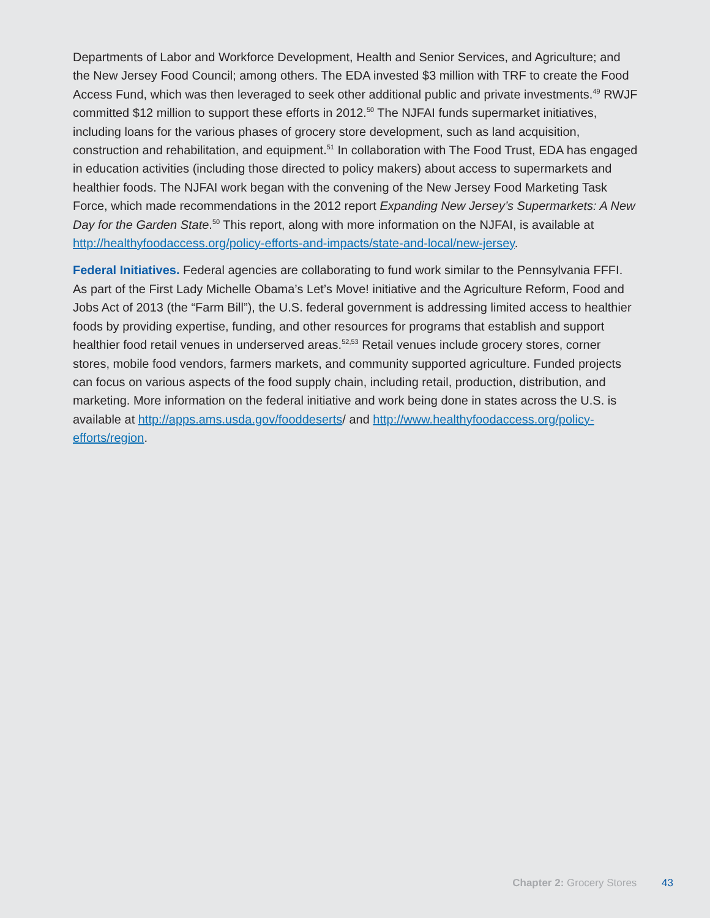Departments of Labor and Workforce Development, Health and Senior Services, and Agriculture; and the New Jersey Food Council; among others. The EDA invested $3 million with TRF to create the Food Access Fund, which was then leveraged to seek other additional public and private investments.<sup>49</sup> RWJF committed $12 million to support these efforts in 2012.<sup>50</sup> The NJFAI funds supermarket initiatives, including loans for the various phases of grocery store development, such as land acquisition, construction and rehabilitation, and equipment.<sup>51</sup> In collaboration with The Food Trust, EDA has engaged in education activities (including those directed to policy makers) about access to supermarkets and healthier foods. The NJFAI work began with the convening of the New Jersey Food Marketing Task Force, which made recommendations in the 2012 report Expanding New Jersey’s Supermarkets: A New Day for the Garden State.<sup>50</sup> This report, along with more information on the NJFAI, is available at http://healthyfoodaccess.org/policy-efforts-and-impacts/state-and-local/new-jersey.
Federal Initiatives. Federal agencies are collaborating to fund work similar to the Pennsylvania FFFI. As part of the First Lady Michelle Obama’s Let’s Move! initiative and the Agriculture Reform, Food and Jobs Act of 2013 (the “Farm Bill”), the U.S. federal government is addressing limited access to healthier foods by providing expertise, funding, and other resources for programs that establish and support healthier food retail venues in underserved areas.<sup>52,53</sup> Retail venues include grocery stores, corner stores, mobile food vendors, farmers markets, and community supported agriculture. Funded projects can focus on various aspects of the food supply chain, including retail, production, distribution, and marketing. More information on the federal initiative and work being done in states across the U.S. is available at http://apps.ams.usda.gov/fooddeserts/ and http://www.healthyfoodaccess.org/policy-efforts/region.
Chapter 2: Grocery Stores 43